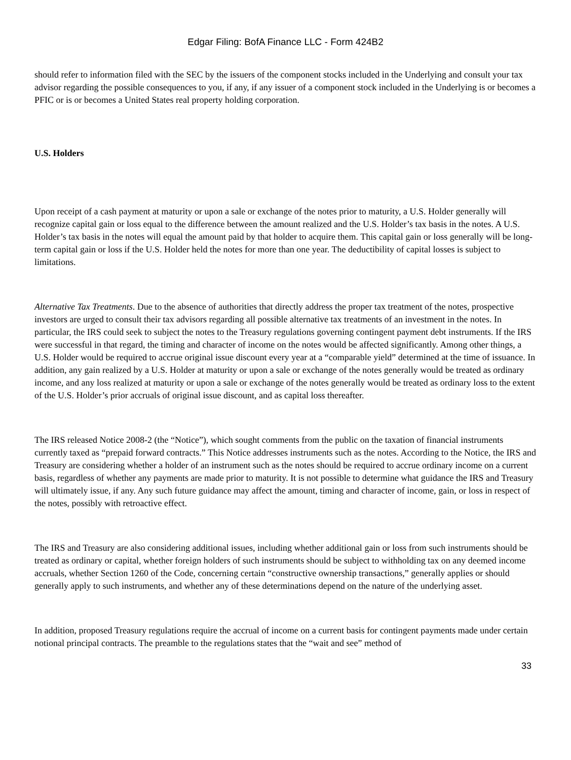Edgar Filing: BofA Finance LLC - Form 424B2
should refer to information filed with the SEC by the issuers of the component stocks included in the Underlying and consult your tax advisor regarding the possible consequences to you, if any, if any issuer of a component stock included in the Underlying is or becomes a PFIC or is or becomes a United States real property holding corporation.
U.S. Holders
Upon receipt of a cash payment at maturity or upon a sale or exchange of the notes prior to maturity, a U.S. Holder generally will recognize capital gain or loss equal to the difference between the amount realized and the U.S. Holder’s tax basis in the notes. A U.S. Holder’s tax basis in the notes will equal the amount paid by that holder to acquire them. This capital gain or loss generally will be long-term capital gain or loss if the U.S. Holder held the notes for more than one year. The deductibility of capital losses is subject to limitations.
Alternative Tax Treatments. Due to the absence of authorities that directly address the proper tax treatment of the notes, prospective investors are urged to consult their tax advisors regarding all possible alternative tax treatments of an investment in the notes. In particular, the IRS could seek to subject the notes to the Treasury regulations governing contingent payment debt instruments. If the IRS were successful in that regard, the timing and character of income on the notes would be affected significantly. Among other things, a U.S. Holder would be required to accrue original issue discount every year at a “comparable yield” determined at the time of issuance. In addition, any gain realized by a U.S. Holder at maturity or upon a sale or exchange of the notes generally would be treated as ordinary income, and any loss realized at maturity or upon a sale or exchange of the notes generally would be treated as ordinary loss to the extent of the U.S. Holder’s prior accruals of original issue discount, and as capital loss thereafter.
The IRS released Notice 2008-2 (the “Notice”), which sought comments from the public on the taxation of financial instruments currently taxed as “prepaid forward contracts.” This Notice addresses instruments such as the notes. According to the Notice, the IRS and Treasury are considering whether a holder of an instrument such as the notes should be required to accrue ordinary income on a current basis, regardless of whether any payments are made prior to maturity. It is not possible to determine what guidance the IRS and Treasury will ultimately issue, if any. Any such future guidance may affect the amount, timing and character of income, gain, or loss in respect of the notes, possibly with retroactive effect.
The IRS and Treasury are also considering additional issues, including whether additional gain or loss from such instruments should be treated as ordinary or capital, whether foreign holders of such instruments should be subject to withholding tax on any deemed income accruals, whether Section 1260 of the Code, concerning certain “constructive ownership transactions,” generally applies or should generally apply to such instruments, and whether any of these determinations depend on the nature of the underlying asset.
In addition, proposed Treasury regulations require the accrual of income on a current basis for contingent payments made under certain notional principal contracts. The preamble to the regulations states that the “wait and see” method of
33